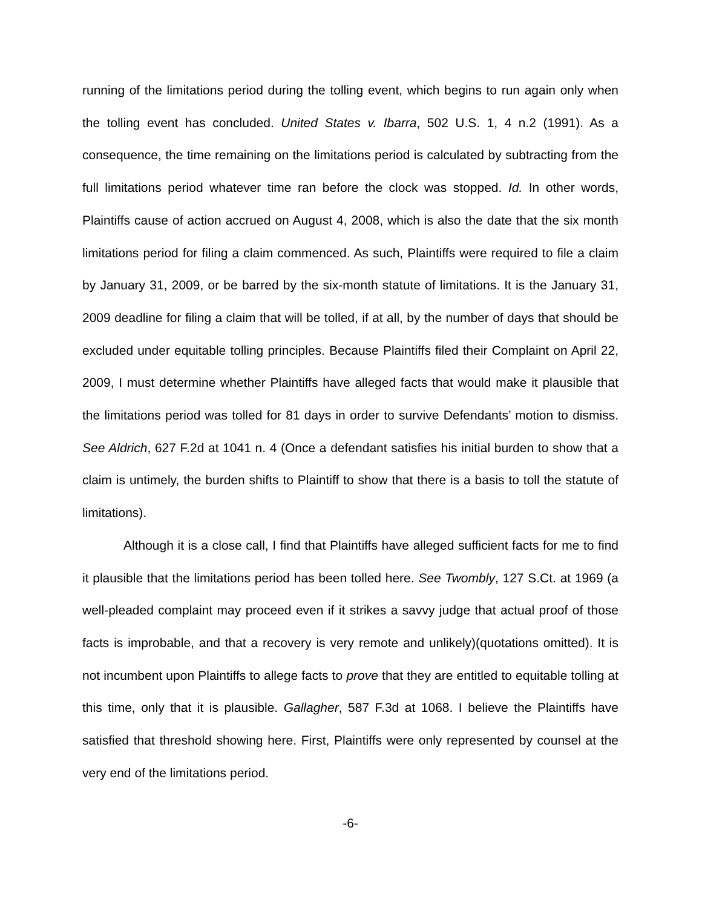running of the limitations period during the tolling event, which begins to run again only when the tolling event has concluded. United States v. Ibarra, 502 U.S. 1, 4 n.2 (1991). As a consequence, the time remaining on the limitations period is calculated by subtracting from the full limitations period whatever time ran before the clock was stopped. Id. In other words, Plaintiffs cause of action accrued on August 4, 2008, which is also the date that the six month limitations period for filing a claim commenced. As such, Plaintiffs were required to file a claim by January 31, 2009, or be barred by the six-month statute of limitations. It is the January 31, 2009 deadline for filing a claim that will be tolled, if at all, by the number of days that should be excluded under equitable tolling principles. Because Plaintiffs filed their Complaint on April 22, 2009, I must determine whether Plaintiffs have alleged facts that would make it plausible that the limitations period was tolled for 81 days in order to survive Defendants’ motion to dismiss. See Aldrich, 627 F.2d at 1041 n. 4 (Once a defendant satisfies his initial burden to show that a claim is untimely, the burden shifts to Plaintiff to show that there is a basis to toll the statute of limitations).
Although it is a close call, I find that Plaintiffs have alleged sufficient facts for me to find it plausible that the limitations period has been tolled here. See Twombly, 127 S.Ct. at 1969 (a well-pleaded complaint may proceed even if it strikes a savvy judge that actual proof of those facts is improbable, and that a recovery is very remote and unlikely)(quotations omitted). It is not incumbent upon Plaintiffs to allege facts to prove that they are entitled to equitable tolling at this time, only that it is plausible. Gallagher, 587 F.3d at 1068. I believe the Plaintiffs have satisfied that threshold showing here. First, Plaintiffs were only represented by counsel at the very end of the limitations period.
-6-